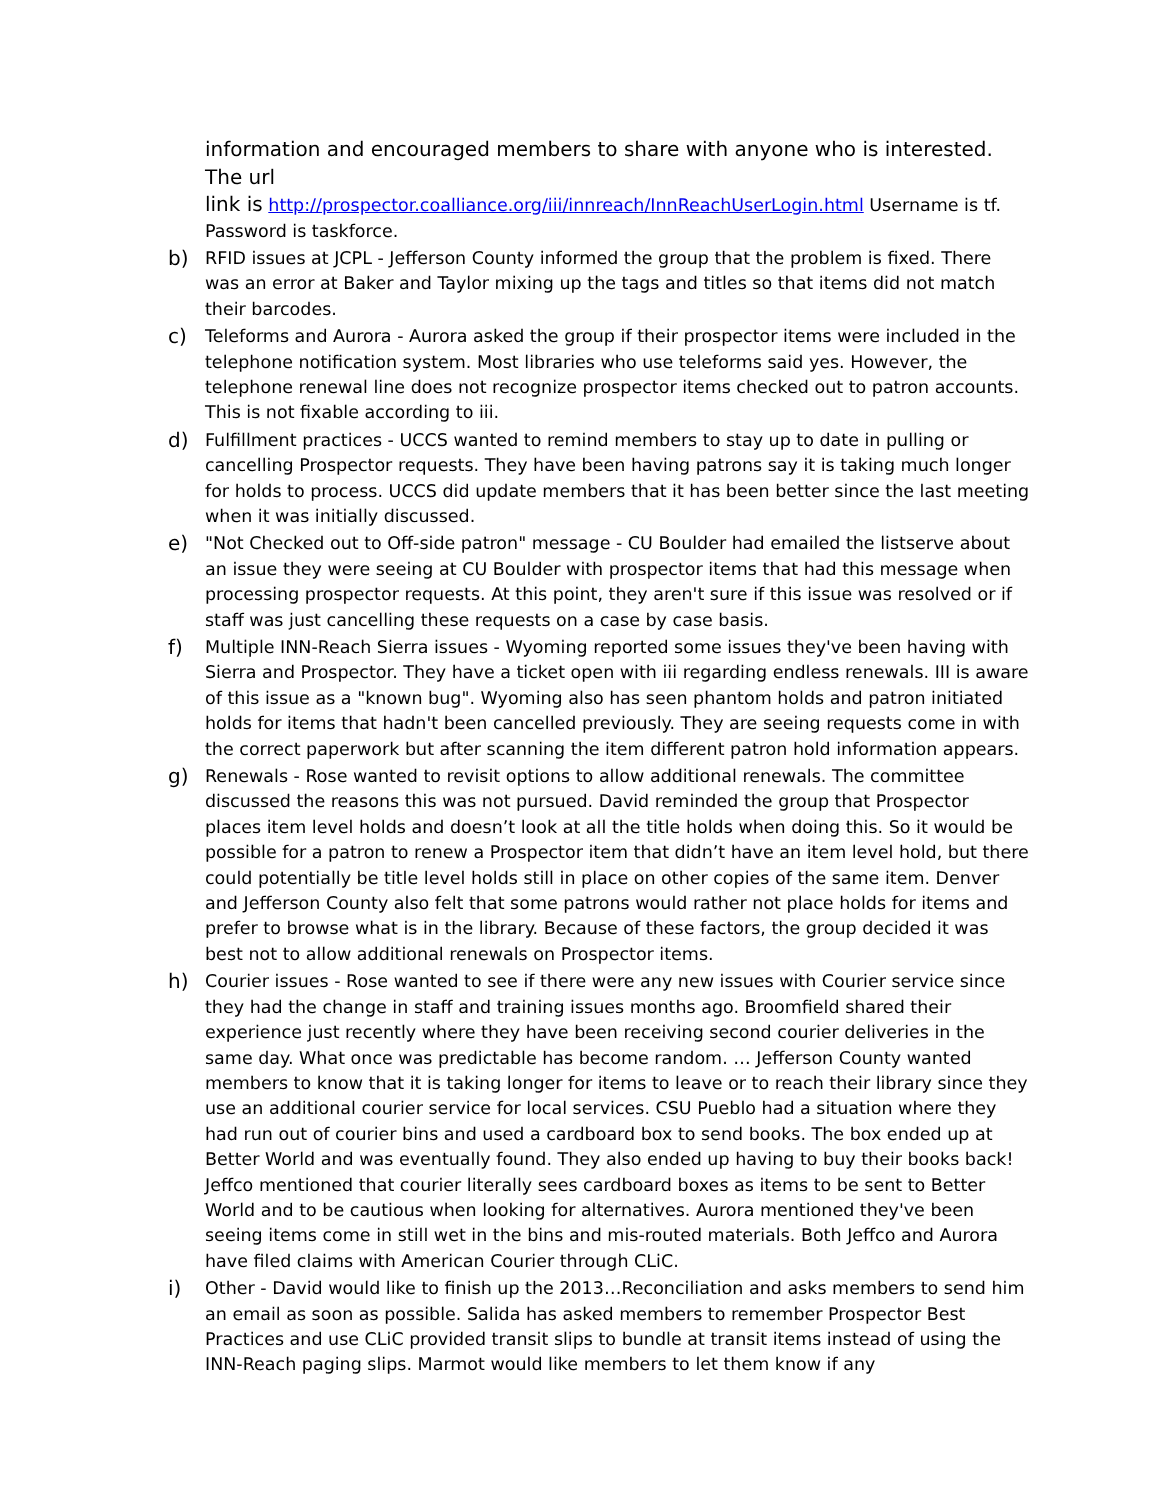information and encouraged members to share with anyone who is interested. The url
link is http://prospector.coalliance.org/iii/innreach/InnReachUserLogin.html Username is tf. Password is taskforce.
b) RFID issues at JCPL - Jefferson County informed the group that the problem is fixed. There was an error at Baker and Taylor mixing up the tags and titles so that items did not match their barcodes.
c) Teleforms and Aurora - Aurora asked the group if their prospector items were included in the telephone notification system. Most libraries who use teleforms said yes. However, the telephone renewal line does not recognize prospector items checked out to patron accounts. This is not fixable according to iii.
d) Fulfillment practices - UCCS wanted to remind members to stay up to date in pulling or cancelling Prospector requests. They have been having patrons say it is taking much longer for holds to process. UCCS did update members that it has been better since the last meeting when it was initially discussed.
e) "Not Checked out to Off-side patron" message - CU Boulder had emailed the listserve about an issue they were seeing at CU Boulder with prospector items that had this message when processing prospector requests. At this point, they aren't sure if this issue was resolved or if staff was just cancelling these requests on a case by case basis.
f) Multiple INN-Reach Sierra issues - Wyoming reported some issues they've been having with Sierra and Prospector. They have a ticket open with iii regarding endless renewals. III is aware of this issue as a "known bug". Wyoming also has seen phantom holds and patron initiated holds for items that hadn't been cancelled previously. They are seeing requests come in with the correct paperwork but after scanning the item different patron hold information appears.
g) Renewals - Rose wanted to revisit options to allow additional renewals. The committee discussed the reasons this was not pursued. David reminded the group that Prospector places item level holds and doesn’t look at all the title holds when doing this. So it would be possible for a patron to renew a Prospector item that didn’t have an item level hold, but there could potentially be title level holds still in place on other copies of the same item. Denver and Jefferson County also felt that some patrons would rather not place holds for items and prefer to browse what is in the library. Because of these factors, the group decided it was best not to allow additional renewals on Prospector items.
h) Courier issues - Rose wanted to see if there were any new issues with Courier service since they had the change in staff and training issues months ago. Broomfield shared their experience just recently where they have been receiving second courier deliveries in the same day. What once was predictable has become random. … Jefferson County wanted members to know that it is taking longer for items to leave or to reach their library since they use an additional courier service for local services. CSU Pueblo had a situation where they had run out of courier bins and used a cardboard box to send books. The box ended up at Better World and was eventually found. They also ended up having to buy their books back! Jeffco mentioned that courier literally sees cardboard boxes as items to be sent to Better World and to be cautious when looking for alternatives. Aurora mentioned they've been seeing items come in still wet in the bins and mis-routed materials. Both Jeffco and Aurora have filed claims with American Courier through CLiC.
i) Other - David would like to finish up the 2013…Reconciliation and asks members to send him an email as soon as possible. Salida has asked members to remember Prospector Best Practices and use CLiC provided transit slips to bundle at transit items instead of using the INN-Reach paging slips. Marmot would like members to let them know if any